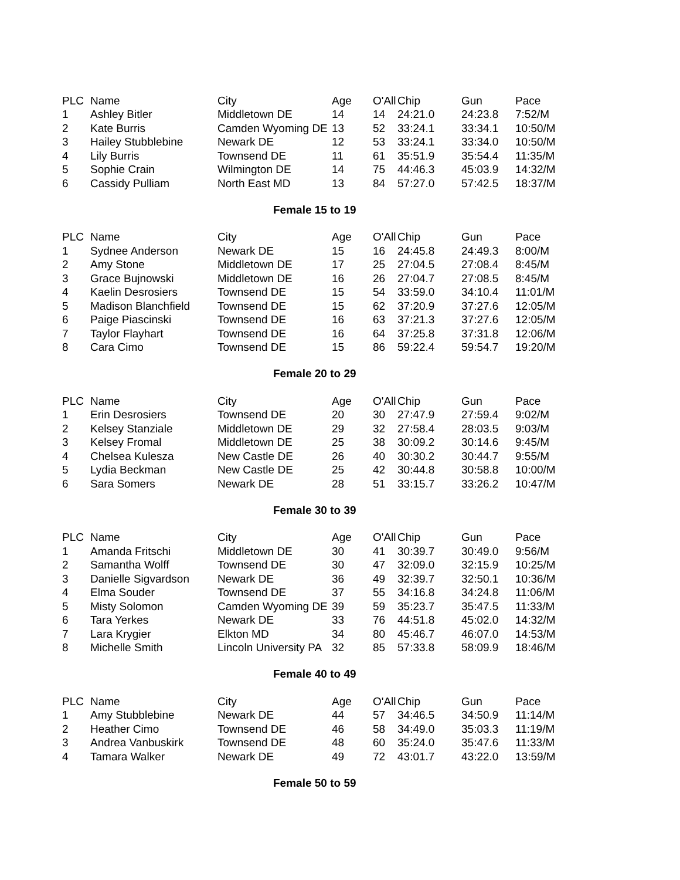| PLC | Name | City | Age | O'All | Chip | Gun | Pace |
| --- | --- | --- | --- | --- | --- | --- | --- |
| 1 | Ashley Bitler | Middletown DE | 14 | 14 | 24:21.0 | 24:23.8 | 7:52/M |
| 2 | Kate Burris | Camden Wyoming DE | 13 | 52 | 33:24.1 | 33:34.1 | 10:50/M |
| 3 | Hailey Stubblebine | Newark DE | 12 | 53 | 33:24.1 | 33:34.0 | 10:50/M |
| 4 | Lily Burris | Townsend DE | 11 | 61 | 35:51.9 | 35:54.4 | 11:35/M |
| 5 | Sophie Crain | Wilmington DE | 14 | 75 | 44:46.3 | 45:03.9 | 14:32/M |
| 6 | Cassidy Pulliam | North East MD | 13 | 84 | 57:27.0 | 57:42.5 | 18:37/M |
Female 15 to 19
| PLC | Name | City | Age | O'All | Chip | Gun | Pace |
| --- | --- | --- | --- | --- | --- | --- | --- |
| 1 | Sydnee Anderson | Newark DE | 15 | 16 | 24:45.8 | 24:49.3 | 8:00/M |
| 2 | Amy Stone | Middletown DE | 17 | 25 | 27:04.5 | 27:08.4 | 8:45/M |
| 3 | Grace Bujnowski | Middletown DE | 16 | 26 | 27:04.7 | 27:08.5 | 8:45/M |
| 4 | Kaelin Desrosiers | Townsend DE | 15 | 54 | 33:59.0 | 34:10.4 | 11:01/M |
| 5 | Madison Blanchfield | Townsend DE | 15 | 62 | 37:20.9 | 37:27.6 | 12:05/M |
| 6 | Paige Piascinski | Townsend DE | 16 | 63 | 37:21.3 | 37:27.6 | 12:05/M |
| 7 | Taylor Flayhart | Townsend DE | 16 | 64 | 37:25.8 | 37:31.8 | 12:06/M |
| 8 | Cara Cimo | Townsend DE | 15 | 86 | 59:22.4 | 59:54.7 | 19:20/M |
Female 20 to 29
| PLC | Name | City | Age | O'All | Chip | Gun | Pace |
| --- | --- | --- | --- | --- | --- | --- | --- |
| 1 | Erin Desrosiers | Townsend DE | 20 | 30 | 27:47.9 | 27:59.4 | 9:02/M |
| 2 | Kelsey Stanziale | Middletown DE | 29 | 32 | 27:58.4 | 28:03.5 | 9:03/M |
| 3 | Kelsey Fromal | Middletown DE | 25 | 38 | 30:09.2 | 30:14.6 | 9:45/M |
| 4 | Chelsea Kulesza | New Castle DE | 26 | 40 | 30:30.2 | 30:44.7 | 9:55/M |
| 5 | Lydia Beckman | New Castle DE | 25 | 42 | 30:44.8 | 30:58.8 | 10:00/M |
| 6 | Sara Somers | Newark DE | 28 | 51 | 33:15.7 | 33:26.2 | 10:47/M |
Female 30 to 39
| PLC | Name | City | Age | O'All | Chip | Gun | Pace |
| --- | --- | --- | --- | --- | --- | --- | --- |
| 1 | Amanda Fritschi | Middletown DE | 30 | 41 | 30:39.7 | 30:49.0 | 9:56/M |
| 2 | Samantha Wolff | Townsend DE | 30 | 47 | 32:09.0 | 32:15.9 | 10:25/M |
| 3 | Danielle Sigvardson | Newark DE | 36 | 49 | 32:39.7 | 32:50.1 | 10:36/M |
| 4 | Elma Souder | Townsend DE | 37 | 55 | 34:16.8 | 34:24.8 | 11:06/M |
| 5 | Misty Solomon | Camden Wyoming DE | 39 | 59 | 35:23.7 | 35:47.5 | 11:33/M |
| 6 | Tara Yerkes | Newark DE | 33 | 76 | 44:51.8 | 45:02.0 | 14:32/M |
| 7 | Lara Krygier | Elkton MD | 34 | 80 | 45:46.7 | 46:07.0 | 14:53/M |
| 8 | Michelle Smith | Lincoln University PA | 32 | 85 | 57:33.8 | 58:09.9 | 18:46/M |
Female 40 to 49
| PLC | Name | City | Age | O'All | Chip | Gun | Pace |
| --- | --- | --- | --- | --- | --- | --- | --- |
| 1 | Amy Stubblebine | Newark DE | 44 | 57 | 34:46.5 | 34:50.9 | 11:14/M |
| 2 | Heather Cimo | Townsend DE | 46 | 58 | 34:49.0 | 35:03.3 | 11:19/M |
| 3 | Andrea Vanbuskirk | Townsend DE | 48 | 60 | 35:24.0 | 35:47.6 | 11:33/M |
| 4 | Tamara Walker | Newark DE | 49 | 72 | 43:01.7 | 43:22.0 | 13:59/M |
Female 50 to 59